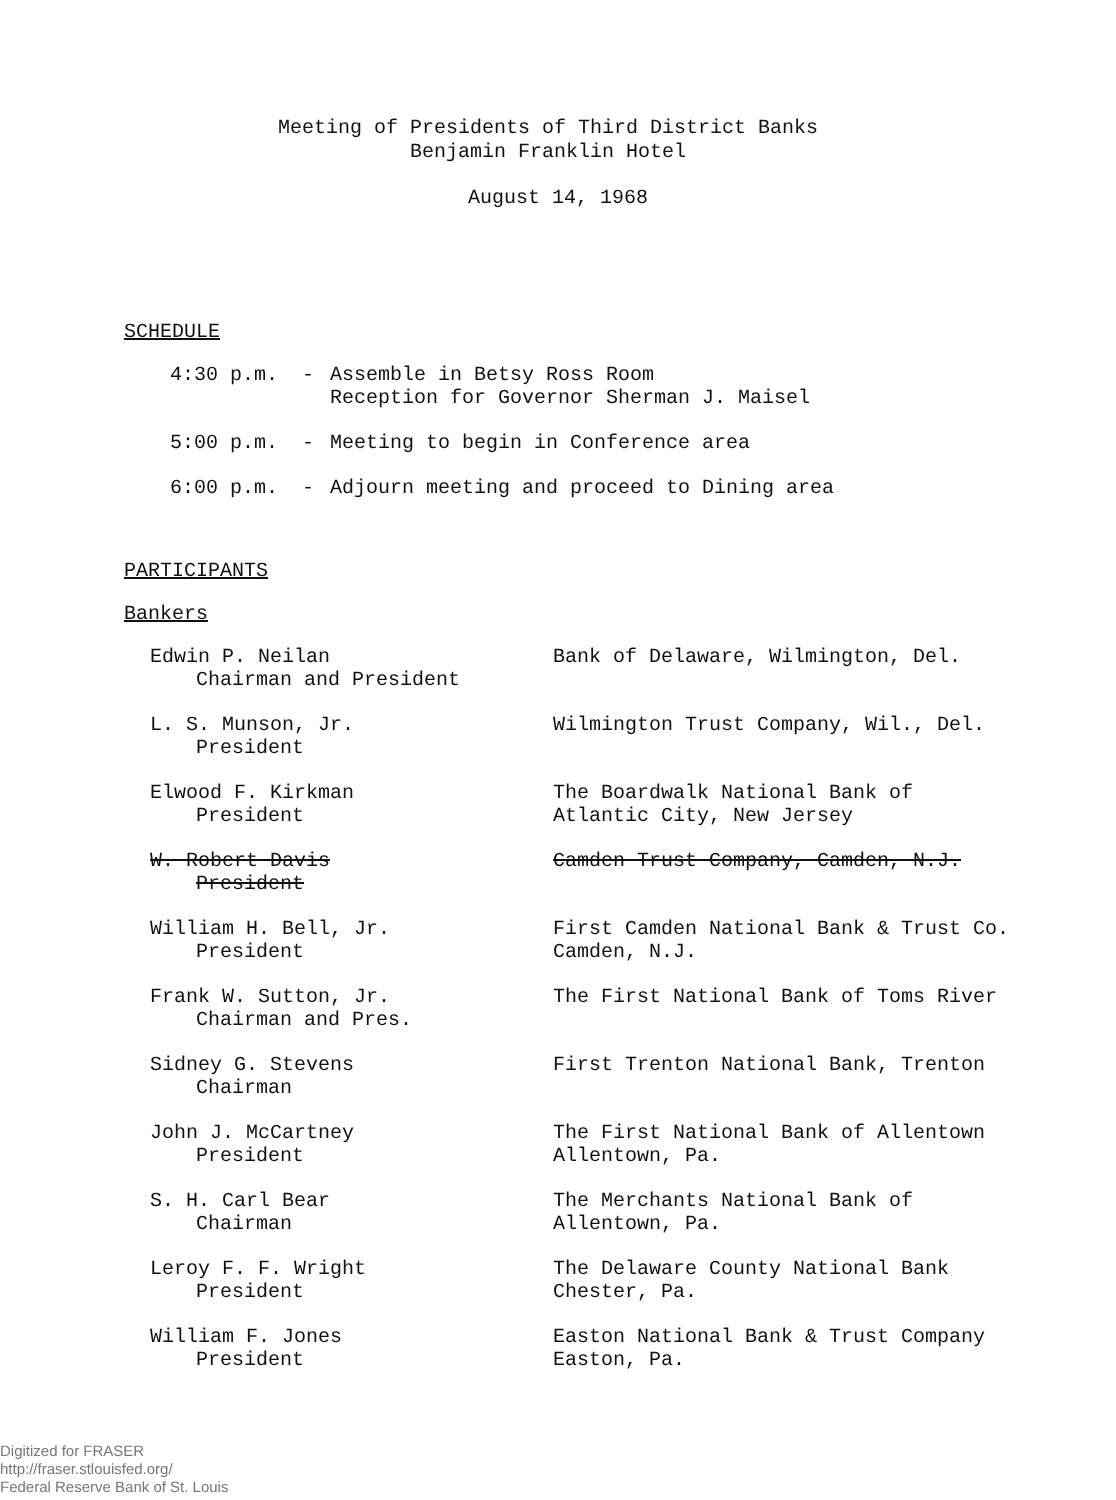Meeting of Presidents of Third District Banks
Benjamin Franklin Hotel
August 14, 1968
SCHEDULE
4:30 p.m. - Assemble in Betsy Ross Room
Reception for Governor Sherman J. Maisel
5:00 p.m. - Meeting to begin in Conference area
6:00 p.m. - Adjourn meeting and proceed to Dining area
PARTICIPANTS
Bankers
Edwin P. Neilan
Chairman and President
Bank of Delaware, Wilmington, Del.
L. S. Munson, Jr.
President
Wilmington Trust Company, Wil., Del.
Elwood F. Kirkman
President
The Boardwalk National Bank of
Atlantic City, New Jersey
W. Robert Davis
President
Camden Trust Company, Camden, N.J.
William H. Bell, Jr.
President
First Camden National Bank & Trust Co.
Camden, N.J.
Frank W. Sutton, Jr.
Chairman and Pres.
The First National Bank of Toms River
Sidney G. Stevens
Chairman
First Trenton National Bank, Trenton
John J. McCartney
President
The First National Bank of Allentown
Allentown, Pa.
S. H. Carl Bear
Chairman
The Merchants National Bank of
Allentown, Pa.
Leroy F. F. Wright
President
The Delaware County National Bank
Chester, Pa.
William F. Jones
President
Easton National Bank & Trust Company
Easton, Pa.
Digitized for FRASER
http://fraser.stlouisfed.org/
Federal Reserve Bank of St. Louis